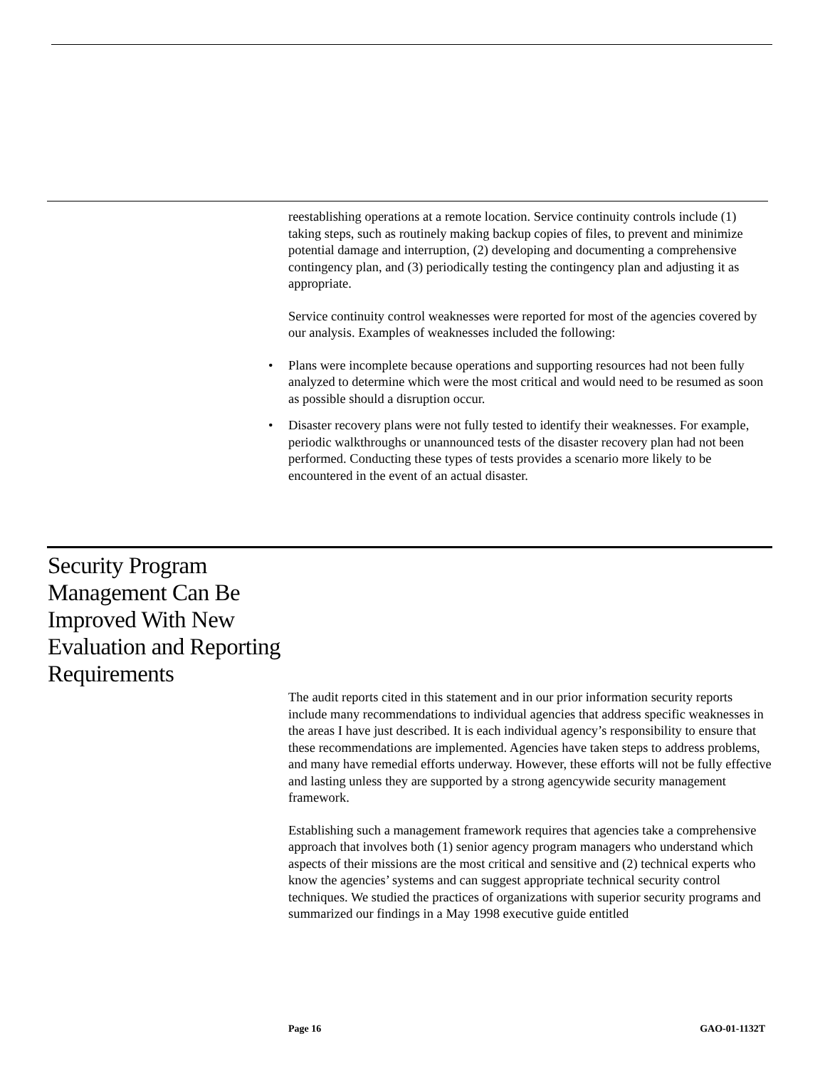reestablishing operations at a remote location. Service continuity controls include (1) taking steps, such as routinely making backup copies of files, to prevent and minimize potential damage and interruption, (2) developing and documenting a comprehensive contingency plan, and (3) periodically testing the contingency plan and adjusting it as appropriate.
Service continuity control weaknesses were reported for most of the agencies covered by our analysis. Examples of weaknesses included the following:
• Plans were incomplete because operations and supporting resources had not been fully analyzed to determine which were the most critical and would need to be resumed as soon as possible should a disruption occur.
• Disaster recovery plans were not fully tested to identify their weaknesses. For example, periodic walkthroughs or unannounced tests of the disaster recovery plan had not been performed. Conducting these types of tests provides a scenario more likely to be encountered in the event of an actual disaster.
Security Program Management Can Be Improved With New Evaluation and Reporting Requirements
The audit reports cited in this statement and in our prior information security reports include many recommendations to individual agencies that address specific weaknesses in the areas I have just described. It is each individual agency’s responsibility to ensure that these recommendations are implemented. Agencies have taken steps to address problems, and many have remedial efforts underway. However, these efforts will not be fully effective and lasting unless they are supported by a strong agencywide security management framework.
Establishing such a management framework requires that agencies take a comprehensive approach that involves both (1) senior agency program managers who understand which aspects of their missions are the most critical and sensitive and (2) technical experts who know the agencies’ systems and can suggest appropriate technical security control techniques. We studied the practices of organizations with superior security programs and summarized our findings in a May 1998 executive guide entitled
Page 16 GAO-01-1132T